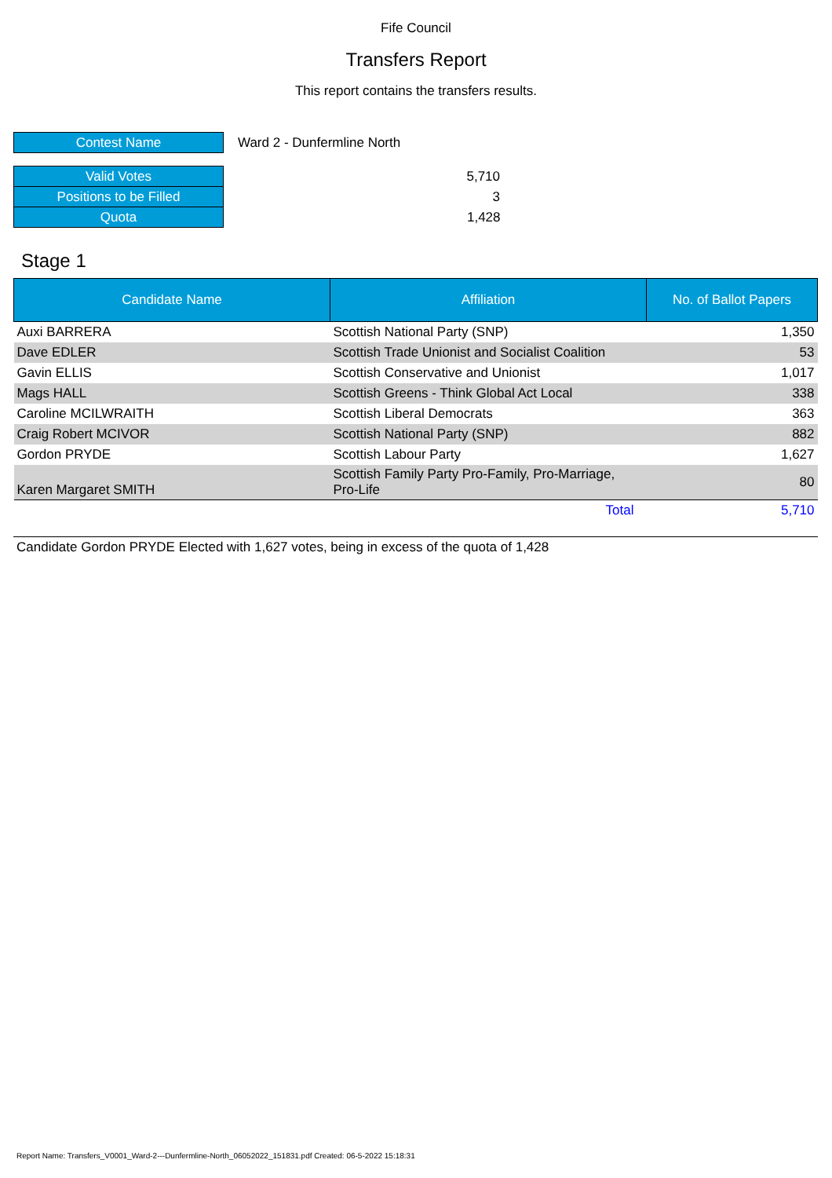Fife Council
Transfers Report
This report contains the transfers results.
| Contest Name | Ward 2 - Dunfermline North |
| Valid Votes | 5,710 |
| Positions to be Filled | 3 |
| Quota | 1,428 |
Stage 1
| Candidate Name | Affiliation | No. of Ballot Papers |
| --- | --- | --- |
| Auxi BARRERA | Scottish National Party (SNP) | 1,350 |
| Dave EDLER | Scottish Trade Unionist and Socialist Coalition | 53 |
| Gavin ELLIS | Scottish Conservative and Unionist | 1,017 |
| Mags HALL | Scottish Greens - Think Global Act Local | 338 |
| Caroline MCILWRAITH | Scottish Liberal Democrats | 363 |
| Craig Robert MCIVOR | Scottish National Party (SNP) | 882 |
| Gordon PRYDE | Scottish Labour Party | 1,627 |
| Karen Margaret SMITH | Scottish Family Party Pro-Family, Pro-Marriage, Pro-Life | 80 |
| | Total | 5,710 |
Candidate Gordon PRYDE Elected with 1,627 votes, being in excess of the quota of 1,428
Report Name: Transfers_V0001_Ward-2---Dunfermline-North_06052022_151831.pdf Created: 06-5-2022 15:18:31